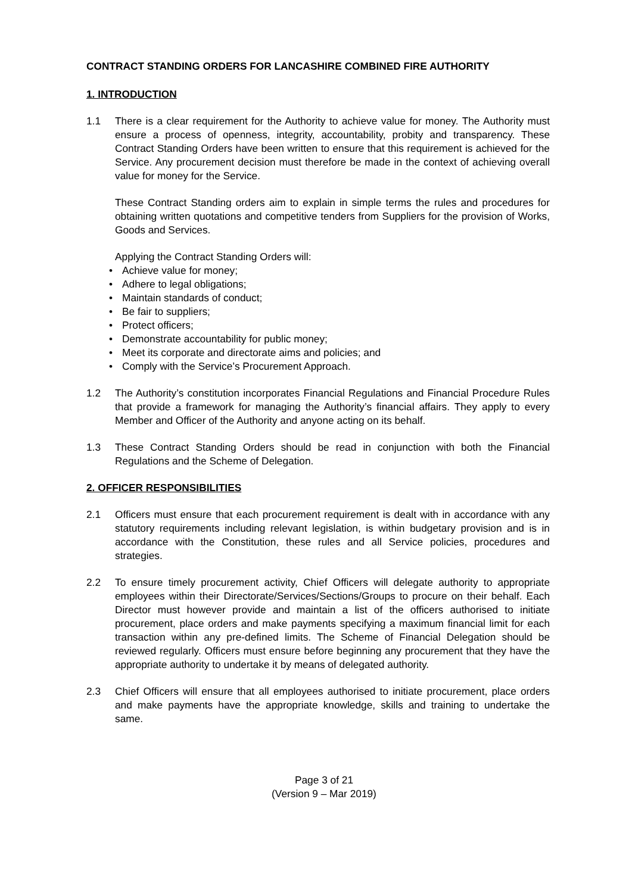CONTRACT STANDING ORDERS FOR LANCASHIRE COMBINED FIRE AUTHORITY
1. INTRODUCTION
1.1 There is a clear requirement for the Authority to achieve value for money. The Authority must ensure a process of openness, integrity, accountability, probity and transparency. These Contract Standing Orders have been written to ensure that this requirement is achieved for the Service. Any procurement decision must therefore be made in the context of achieving overall value for money for the Service.
These Contract Standing orders aim to explain in simple terms the rules and procedures for obtaining written quotations and competitive tenders from Suppliers for the provision of Works, Goods and Services.
Applying the Contract Standing Orders will:
• Achieve value for money;
• Adhere to legal obligations;
• Maintain standards of conduct;
• Be fair to suppliers;
• Protect officers;
• Demonstrate accountability for public money;
• Meet its corporate and directorate aims and policies; and
• Comply with the Service’s Procurement Approach.
1.2 The Authority’s constitution incorporates Financial Regulations and Financial Procedure Rules that provide a framework for managing the Authority’s financial affairs. They apply to every Member and Officer of the Authority and anyone acting on its behalf.
1.3 These Contract Standing Orders should be read in conjunction with both the Financial Regulations and the Scheme of Delegation.
2. OFFICER RESPONSIBILITIES
2.1 Officers must ensure that each procurement requirement is dealt with in accordance with any statutory requirements including relevant legislation, is within budgetary provision and is in accordance with the Constitution, these rules and all Service policies, procedures and strategies.
2.2 To ensure timely procurement activity, Chief Officers will delegate authority to appropriate employees within their Directorate/Services/Sections/Groups to procure on their behalf. Each Director must however provide and maintain a list of the officers authorised to initiate procurement, place orders and make payments specifying a maximum financial limit for each transaction within any pre-defined limits. The Scheme of Financial Delegation should be reviewed regularly. Officers must ensure before beginning any procurement that they have the appropriate authority to undertake it by means of delegated authority.
2.3 Chief Officers will ensure that all employees authorised to initiate procurement, place orders and make payments have the appropriate knowledge, skills and training to undertake the same.
Page 3 of 21
(Version 9 – Mar 2019)